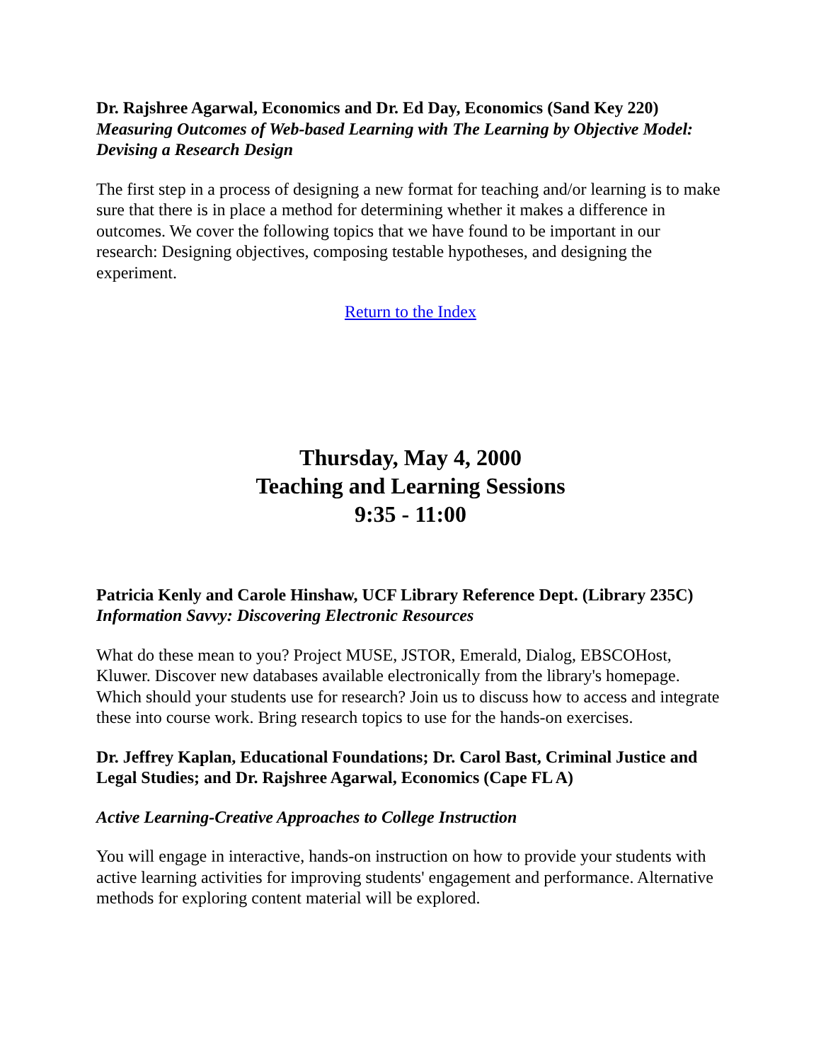Dr. Rajshree Agarwal, Economics and Dr. Ed Day, Economics (Sand Key 220)
Measuring Outcomes of Web-based Learning with The Learning by Objective Model: Devising a Research Design
The first step in a process of designing a new format for teaching and/or learning is to make sure that there is in place a method for determining whether it makes a difference in outcomes. We cover the following topics that we have found to be important in our research: Designing objectives, composing testable hypotheses, and designing the experiment.
Return to the Index
Thursday, May 4, 2000
Teaching and Learning Sessions
9:35 - 11:00
Patricia Kenly and Carole Hinshaw, UCF Library Reference Dept. (Library 235C)
Information Savvy: Discovering Electronic Resources
What do these mean to you? Project MUSE, JSTOR, Emerald, Dialog, EBSCOHost, Kluwer. Discover new databases available electronically from the library's homepage. Which should your students use for research? Join us to discuss how to access and integrate these into course work. Bring research topics to use for the hands-on exercises.
Dr. Jeffrey Kaplan, Educational Foundations; Dr. Carol Bast, Criminal Justice and Legal Studies; and Dr. Rajshree Agarwal, Economics (Cape FL A)
Active Learning-Creative Approaches to College Instruction
You will engage in interactive, hands-on instruction on how to provide your students with active learning activities for improving students' engagement and performance. Alternative methods for exploring content material will be explored.